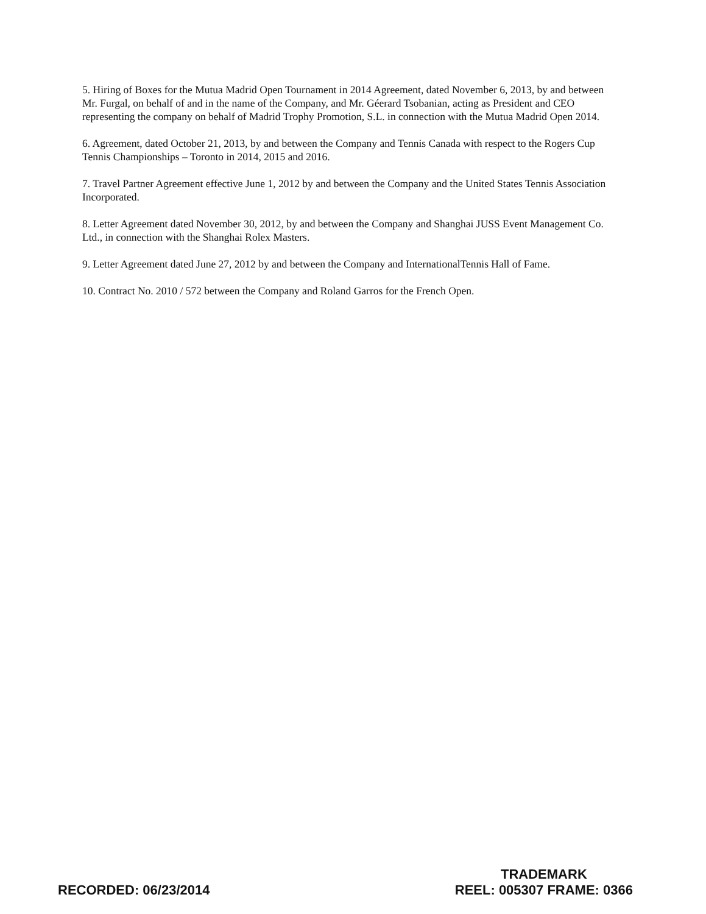5. Hiring of Boxes for the Mutua Madrid Open Tournament in 2014 Agreement, dated November 6, 2013, by and between Mr. Furgal, on behalf of and in the name of the Company, and Mr. Géerard Tsobanian, acting as President and CEO representing the company on behalf of Madrid Trophy Promotion, S.L. in connection with the Mutua Madrid Open 2014.
6. Agreement, dated October 21, 2013, by and between the Company and Tennis Canada with respect to the Rogers Cup Tennis Championships – Toronto in 2014, 2015 and 2016.
7. Travel Partner Agreement effective June 1, 2012 by and between the Company and the United States Tennis Association Incorporated.
8. Letter Agreement dated November 30, 2012, by and between the Company and Shanghai JUSS Event Management Co. Ltd., in connection with the Shanghai Rolex Masters.
9. Letter Agreement dated June 27, 2012 by and between the Company and InternationalTennis Hall of Fame.
10. Contract No. 2010 / 572 between the Company and Roland Garros for the French Open.
RECORDED: 06/23/2014
TRADEMARK
REEL: 005307 FRAME: 0366